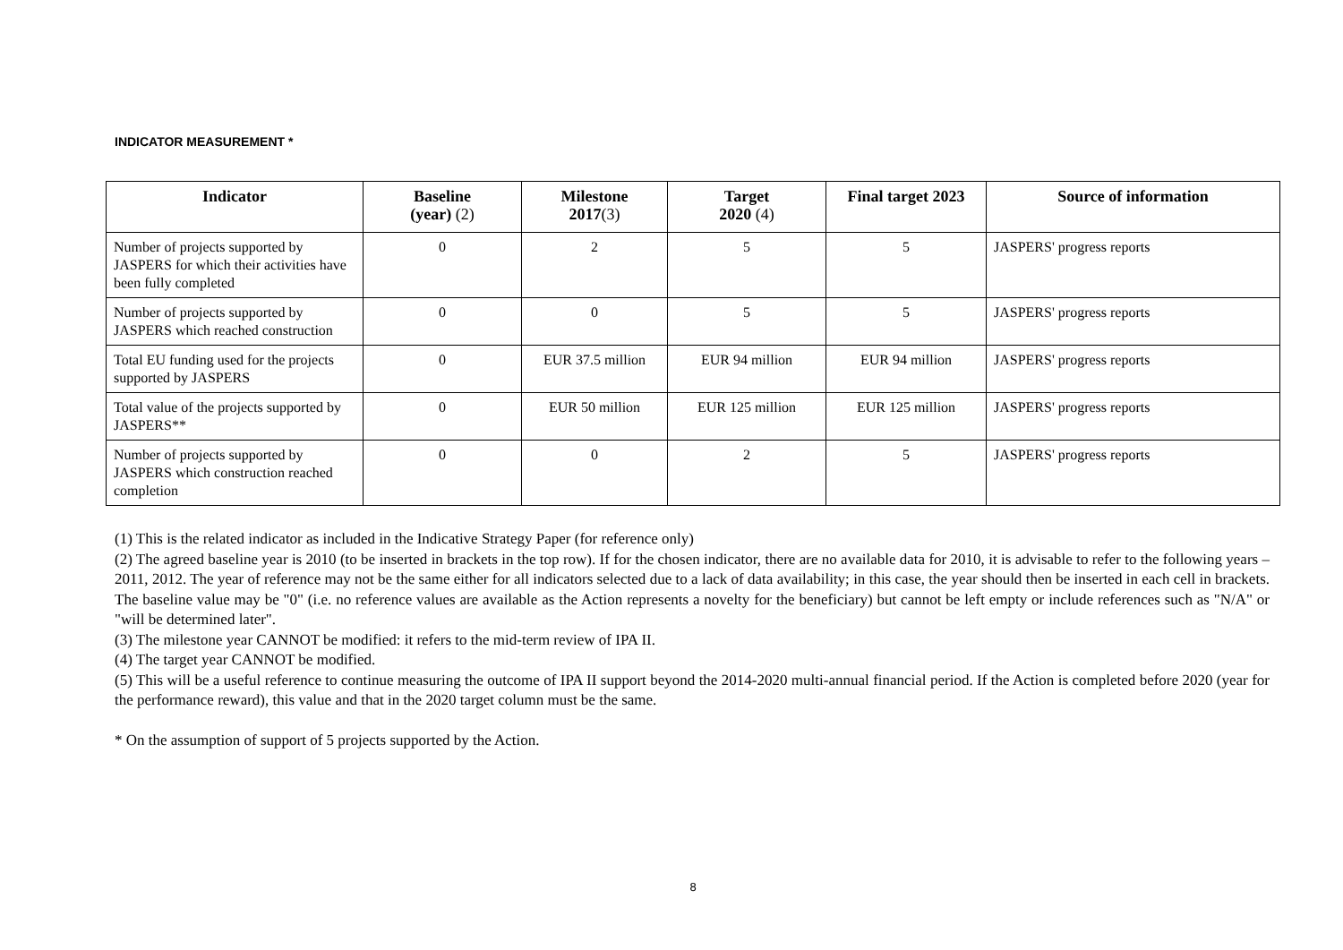INDICATOR MEASUREMENT *
| Indicator | Baseline (year) (2) | Milestone 2017 (3) | Target 2020 (4) | Final target 2023 | Source of information |
| --- | --- | --- | --- | --- | --- |
| Number of projects supported by JASPERS for which their activities have been fully completed | 0 | 2 | 5 | 5 | JASPERS' progress reports |
| Number of projects supported by JASPERS which reached construction | 0 | 0 | 5 | 5 | JASPERS' progress reports |
| Total EU funding used for the projects supported by JASPERS | 0 | EUR 37.5 million | EUR 94 million | EUR 94 million | JASPERS' progress reports |
| Total value of the projects supported by JASPERS** | 0 | EUR 50 million | EUR 125 million | EUR 125 million | JASPERS' progress reports |
| Number of projects supported by JASPERS which construction reached completion | 0 | 0 | 2 | 5 | JASPERS' progress reports |
(1) This is the related indicator as included in the Indicative Strategy Paper (for reference only)
(2) The agreed baseline year is 2010 (to be inserted in brackets in the top row). If for the chosen indicator, there are no available data for 2010, it is advisable to refer to the following years – 2011, 2012. The year of reference may not be the same either for all indicators selected due to a lack of data availability; in this case, the year should then be inserted in each cell in brackets. The baseline value may be "0" (i.e. no reference values are available as the Action represents a novelty for the beneficiary) but cannot be left empty or include references such as "N/A" or "will be determined later".
(3) The milestone year CANNOT be modified: it refers to the mid-term review of IPA II.
(4) The target year CANNOT be modified.
(5) This will be a useful reference to continue measuring the outcome of IPA II support beyond the 2014-2020 multi-annual financial period. If the Action is completed before 2020 (year for the performance reward), this value and that in the 2020 target column must be the same.
* On the assumption of support of 5 projects supported by the Action.
8